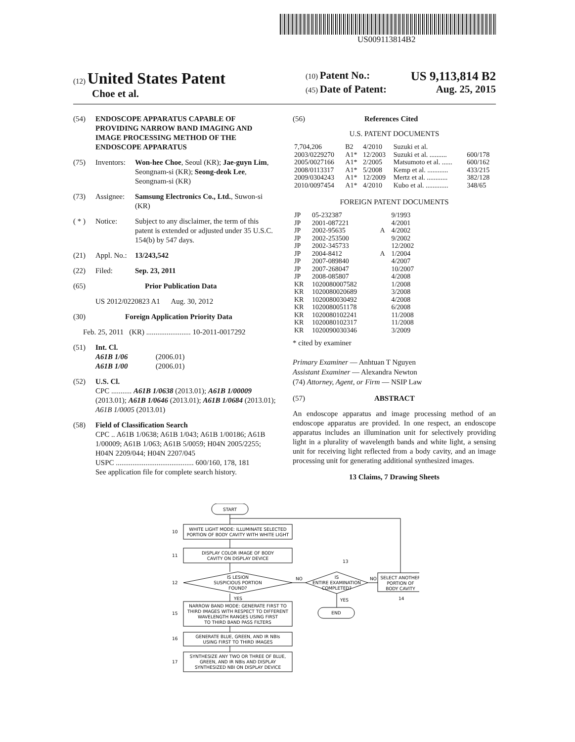US009113814B2
(12) United States Patent
Choe et al.
(10) Patent No.: US 9,113,814 B2
(45) Date of Patent: Aug. 25, 2015
(54) ENDOSCOPE APPARATUS CAPABLE OF PROVIDING NARROW BAND IMAGING AND IMAGE PROCESSING METHOD OF THE ENDOSCOPE APPARATUS
(75) Inventors: Won-hee Choe, Seoul (KR); Jae-guyn Lim, Seongnam-si (KR); Seong-deok Lee, Seongnam-si (KR)
(73) Assignee: Samsung Electronics Co., Ltd., Suwon-si (KR)
( * ) Notice: Subject to any disclaimer, the term of this patent is extended or adjusted under 35 U.S.C. 154(b) by 547 days.
(21) Appl. No.: 13/243,542
(22) Filed: Sep. 23, 2011
(65) Prior Publication Data
US 2012/0220823 A1 Aug. 30, 2012
(30) Foreign Application Priority Data
Feb. 25, 2011 (KR) ........................ 10-2011-0017292
(51) Int. Cl.
A61B 1/06 (2006.01)
A61B 1/00 (2006.01)
(52) U.S. Cl.
CPC ........... A61B 1/0638 (2013.01); A61B 1/00009 (2013.01); A61B 1/0646 (2013.01); A61B 1/0684 (2013.01); A61B 1/0005 (2013.01)
(58) Field of Classification Search
CPC .. A61B 1/0638; A61B 1/043; A61B 1/00186; A61B 1/00009; A61B 1/063; A61B 5/0059; H04N 2005/2255; H04N 2209/044; H04N 2207/045
USPC .......................................... 600/160, 178, 181
See application file for complete search history.
(56) References Cited
U.S. PATENT DOCUMENTS
| 7,704,206 | B2 | 4/2010 | Suzuki et al. | |
| 2003/0229270 | A1* | 12/2003 | Suzuki et al. .......... | 600/178 |
| 2005/0027166 | A1* | 2/2005 | Matsumoto et al. ...... | 600/162 |
| 2008/0113317 | A1* | 5/2008 | Kemp et al. ............ | 433/215 |
| 2009/0304243 | A1* | 12/2009 | Mertz et al. ............ | 382/128 |
| 2010/0097454 | A1* | 4/2010 | Kubo et al. ............. | 348/65 |
FOREIGN PATENT DOCUMENTS
| JP | 05-232387 | | 9/1993 |
| JP | 2001-087221 | | 4/2001 |
| JP | 2002-95635 | A | 4/2002 |
| JP | 2002-253500 | | 9/2002 |
| JP | 2002-345733 | | 12/2002 |
| JP | 2004-8412 | A | 1/2004 |
| JP | 2007-089840 | | 4/2007 |
| JP | 2007-268047 | | 10/2007 |
| JP | 2008-085807 | | 4/2008 |
| KR | 1020080007582 | | 1/2008 |
| KR | 1020080020689 | | 3/2008 |
| KR | 1020080030492 | | 4/2008 |
| KR | 1020080051178 | | 6/2008 |
| KR | 1020080102241 | | 11/2008 |
| KR | 1020080102317 | | 11/2008 |
| KR | 1020090030346 | | 3/2009 |
* cited by examiner
Primary Examiner — Anhtuan T Nguyen
Assistant Examiner — Alexandra Newton
(74) Attorney, Agent, or Firm — NSIP Law
(57) ABSTRACT
An endoscope apparatus and image processing method of an endoscope apparatus are provided. In one respect, an endoscope apparatus includes an illumination unit for selectively providing light in a plurality of wavelength bands and white light, a sensing unit for receiving light reflected from a body cavity, and an image processing unit for generating additional synthesized images.
13 Claims, 7 Drawing Sheets
START
WHITE LIGHT MODE: ILLUMINATE SELECTED
PORTION OF BODY CAVITY WITH WHITE LIGHT
DISPLAY COLOR IMAGE OF BODY
CAVITY ON DISPLAY DEVICE
IS LESION
SUSPICIOUS PORTION
FOUND?
IS
ENTIRE EXAMINATION
COMPLETED?
SELECT ANOTHER
PORTION OF
BODY CAVITY
END
NARROW BAND MODE: GENERATE FIRST TO
THIRD IMAGES WITH RESPECT TO DIFFERENT
WAVELENGTH RANGES USING FIRST
TO THIRD BAND PASS FILTERS
GENERATE BLUE, GREEN, AND IR NBIs
USING FIRST TO THIRD IMAGES
SYNTHESIZE ANY TWO OR THREE OF BLUE,
GREEN, AND IR NBIs AND DISPLAY
SYNTHESIZED NBI ON DISPLAY DEVICE
10
11
12
15
16
17
YES
NO
NO
YES
13
14